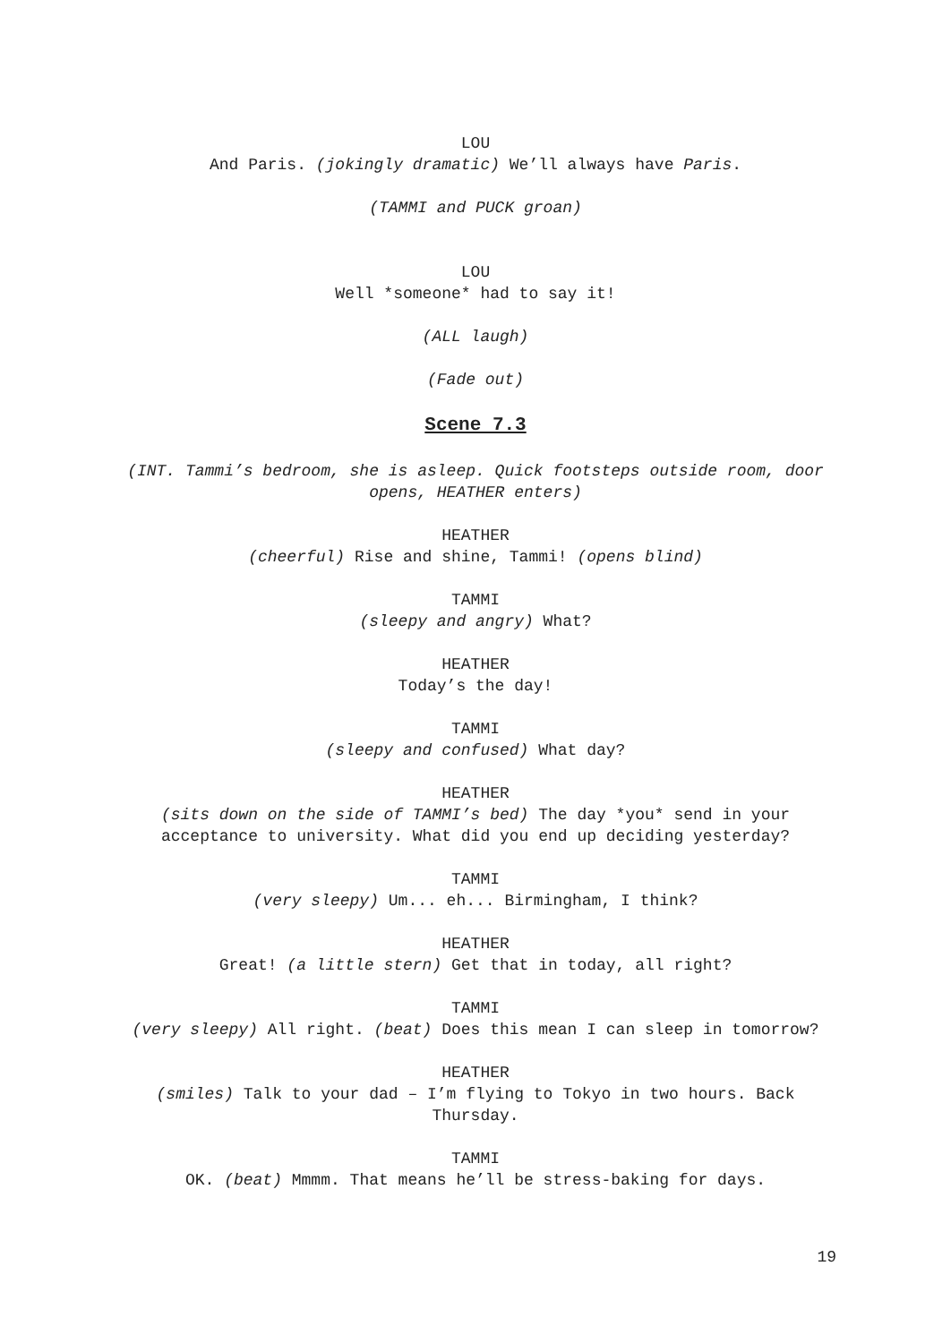LOU
And Paris. (jokingly dramatic) We’ll always have Paris.
(TAMMI and PUCK groan)
LOU
Well *someone* had to say it!
(ALL laugh)
(Fade out)
Scene 7.3
(INT. Tammi’s bedroom, she is asleep. Quick footsteps outside room, door opens, HEATHER enters)
HEATHER
(cheerful) Rise and shine, Tammi! (opens blind)
TAMMI
(sleepy and angry) What?
HEATHER
Today’s the day!
TAMMI
(sleepy and confused) What day?
HEATHER
(sits down on the side of TAMMI’s bed) The day *you* send in your acceptance to university. What did you end up deciding yesterday?
TAMMI
(very sleepy) Um... eh... Birmingham, I think?
HEATHER
Great! (a little stern) Get that in today, all right?
TAMMI
(very sleepy) All right. (beat) Does this mean I can sleep in tomorrow?
HEATHER
(smiles) Talk to your dad – I’m flying to Tokyo in two hours. Back Thursday.
TAMMI
OK. (beat) Mmmm. That means he’ll be stress-baking for days.
19